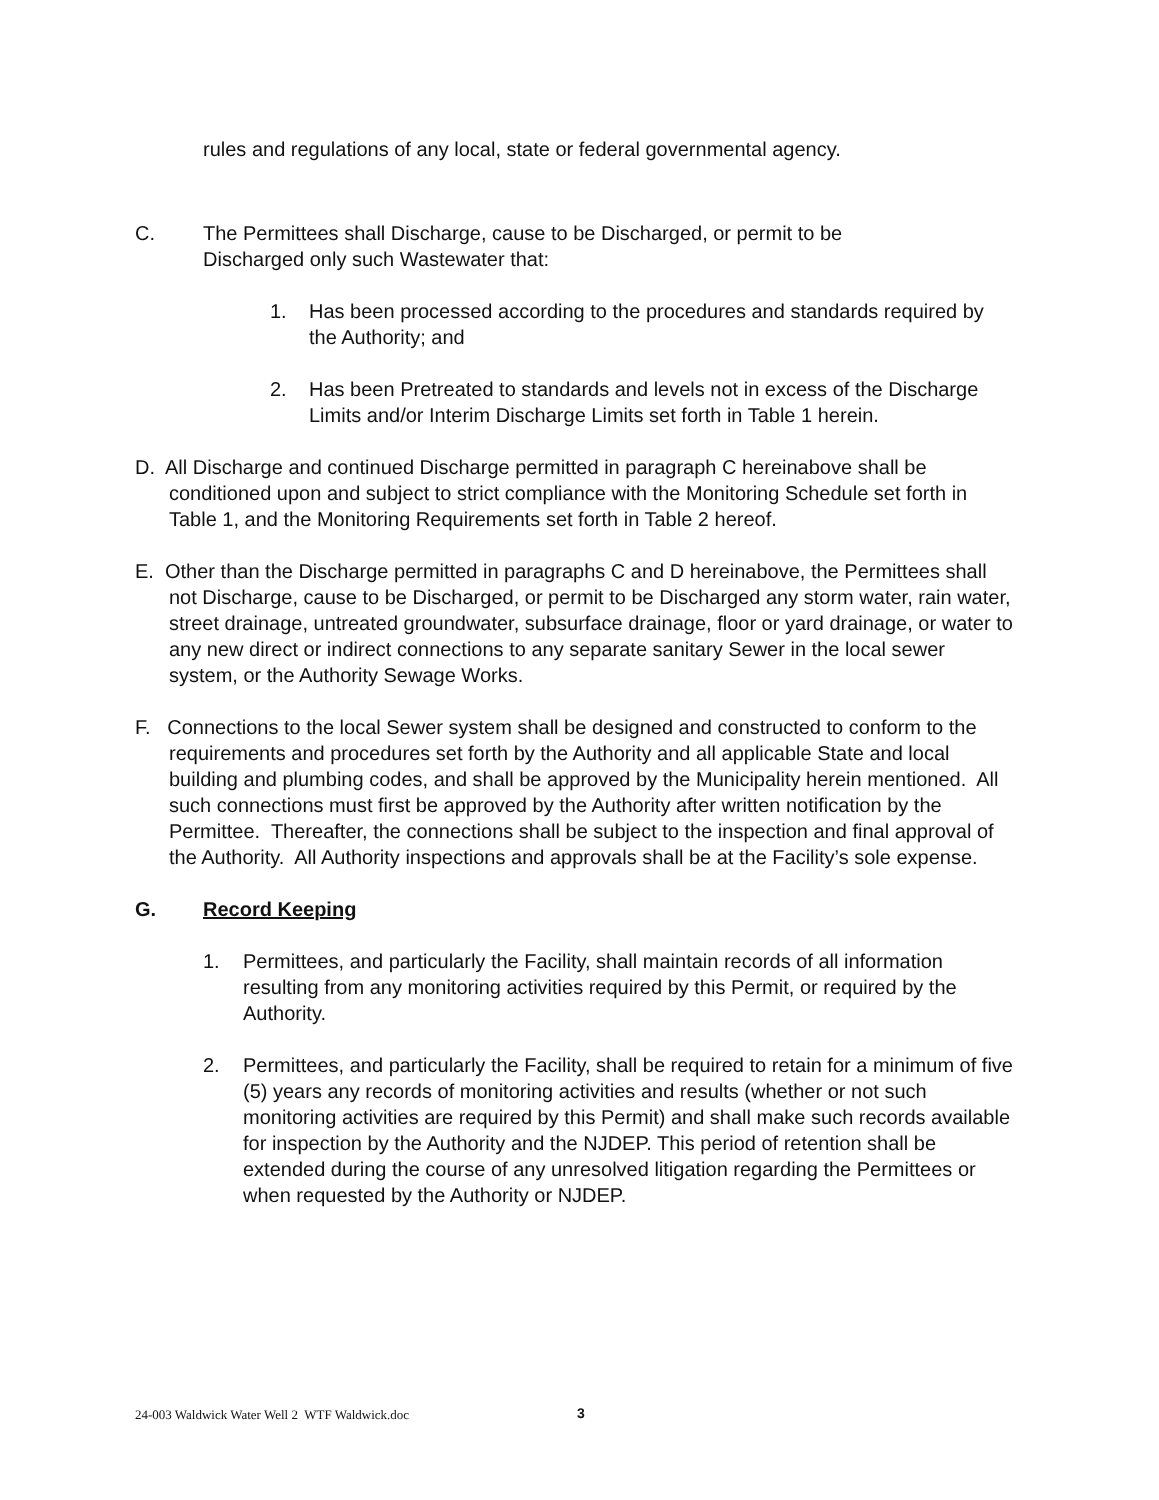rules and regulations of any local, state or federal governmental agency.
C. The Permittees shall Discharge, cause to be Discharged, or permit to be
Discharged only such Wastewater that:
1. Has been processed according to the procedures and standards required by the Authority; and
2. Has been Pretreated to standards and levels not in excess of the Discharge Limits and/or Interim Discharge Limits set forth in Table 1 herein.
D. All Discharge and continued Discharge permitted in paragraph C hereinabove shall be conditioned upon and subject to strict compliance with the Monitoring Schedule set forth in Table 1, and the Monitoring Requirements set forth in Table 2 hereof.
E. Other than the Discharge permitted in paragraphs C and D hereinabove, the Permittees shall not Discharge, cause to be Discharged, or permit to be Discharged any storm water, rain water, street drainage, untreated groundwater, subsurface drainage, floor or yard drainage, or water to any new direct or indirect connections to any separate sanitary Sewer in the local sewer system, or the Authority Sewage Works.
F. Connections to the local Sewer system shall be designed and constructed to conform to the requirements and procedures set forth by the Authority and all applicable State and local building and plumbing codes, and shall be approved by the Municipality herein mentioned. All such connections must first be approved by the Authority after written notification by the Permittee. Thereafter, the connections shall be subject to the inspection and final approval of the Authority. All Authority inspections and approvals shall be at the Facility’s sole expense.
G. Record Keeping
1. Permittees, and particularly the Facility, shall maintain records of all information resulting from any monitoring activities required by this Permit, or required by the Authority.
2. Permittees, and particularly the Facility, shall be required to retain for a minimum of five (5) years any records of monitoring activities and results (whether or not such monitoring activities are required by this Permit) and shall make such records available for inspection by the Authority and the NJDEP. This period of retention shall be extended during the course of any unresolved litigation regarding the Permittees or when requested by the Authority or NJDEP.
24-003 Waldwick Water Well 2 WTF Waldwick.doc
3